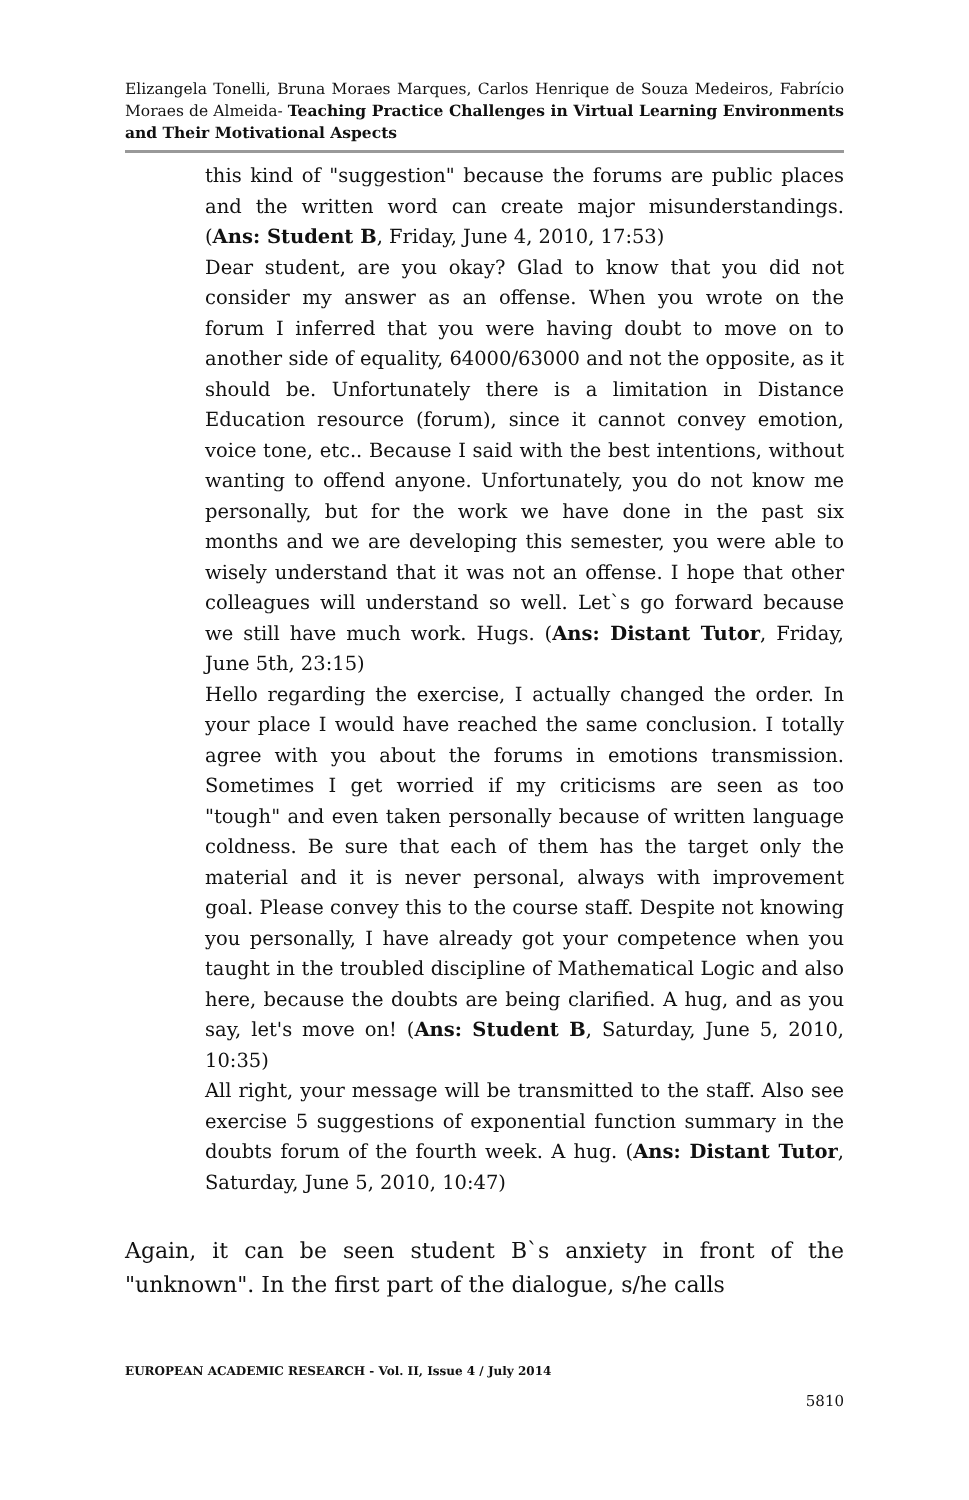Elizangela Tonelli, Bruna Moraes Marques, Carlos Henrique de Souza Medeiros, Fabrício Moraes de Almeida- Teaching Practice Challenges in Virtual Learning Environments and Their Motivational Aspects
this kind of "suggestion" because the forums are public places and the written word can create major misunderstandings. (Ans: Student B, Friday, June 4, 2010, 17:53)
Dear student, are you okay? Glad to know that you did not consider my answer as an offense. When you wrote on the forum I inferred that you were having doubt to move on to another side of equality, 64000/63000 and not the opposite, as it should be. Unfortunately there is a limitation in Distance Education resource (forum), since it cannot convey emotion, voice tone, etc.. Because I said with the best intentions, without wanting to offend anyone. Unfortunately, you do not know me personally, but for the work we have done in the past six months and we are developing this semester, you were able to wisely understand that it was not an offense. I hope that other colleagues will understand so well. Let`s go forward because we still have much work. Hugs. (Ans: Distant Tutor, Friday, June 5th, 23:15)
Hello regarding the exercise, I actually changed the order. In your place I would have reached the same conclusion. I totally agree with you about the forums in emotions transmission. Sometimes I get worried if my criticisms are seen as too "tough" and even taken personally because of written language coldness. Be sure that each of them has the target only the material and it is never personal, always with improvement goal. Please convey this to the course staff. Despite not knowing you personally, I have already got your competence when you taught in the troubled discipline of Mathematical Logic and also here, because the doubts are being clarified. A hug, and as you say, let's move on! (Ans: Student B, Saturday, June 5, 2010, 10:35)
All right, your message will be transmitted to the staff. Also see exercise 5 suggestions of exponential function summary in the doubts forum of the fourth week. A hug. (Ans: Distant Tutor, Saturday, June 5, 2010, 10:47)
Again, it can be seen student B`s anxiety in front of the "unknown". In the first part of the dialogue, s/he calls
EUROPEAN ACADEMIC RESEARCH - Vol. II, Issue 4 / July 2014
5810